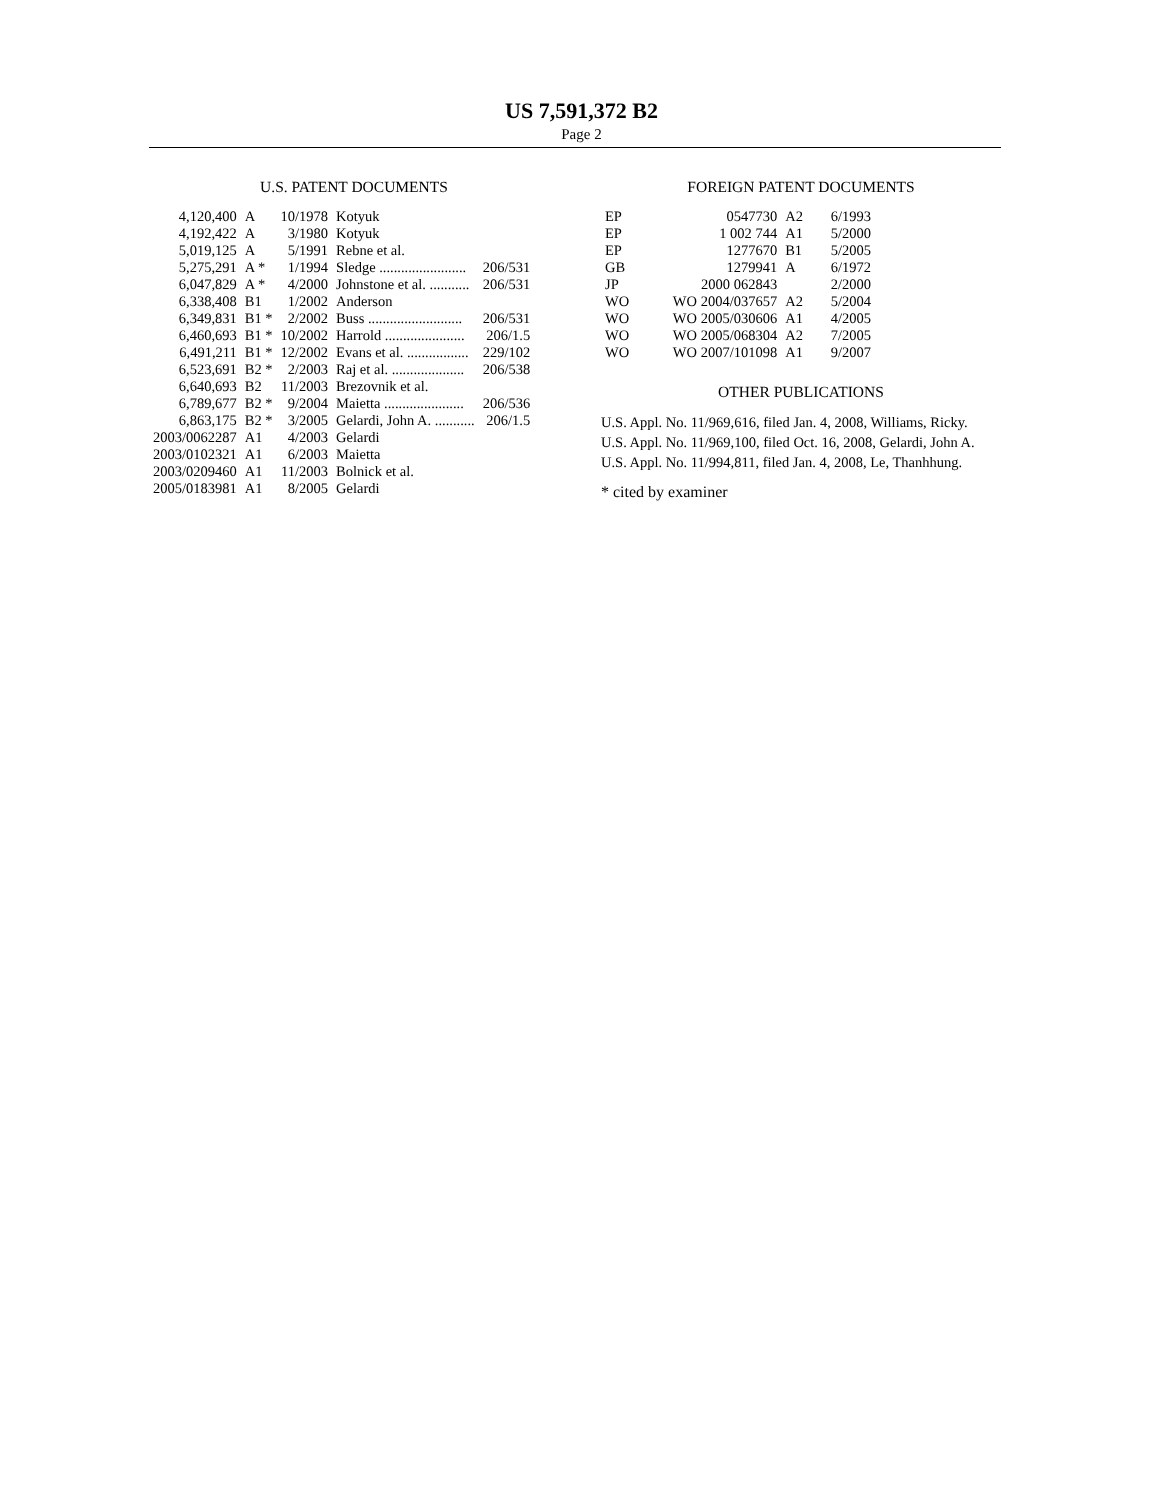US 7,591,372 B2
Page 2
U.S. PATENT DOCUMENTS
| 4,120,400 | A | 10/1978 | Kotyuk | |
| 4,192,422 | A | 3/1980 | Kotyuk | |
| 5,019,125 | A | 5/1991 | Rebne et al. | |
| 5,275,291 | A * | 1/1994 | Sledge ........................ | 206/531 |
| 6,047,829 | A * | 4/2000 | Johnstone et al. ........... | 206/531 |
| 6,338,408 | B1 | 1/2002 | Anderson | |
| 6,349,831 | B1 * | 2/2002 | Buss .......................... | 206/531 |
| 6,460,693 | B1 * | 10/2002 | Harrold ...................... | 206/1.5 |
| 6,491,211 | B1 * | 12/2002 | Evans et al. ................. | 229/102 |
| 6,523,691 | B2 * | 2/2003 | Raj et al. .................... | 206/538 |
| 6,640,693 | B2 | 11/2003 | Brezovnik et al. | |
| 6,789,677 | B2 * | 9/2004 | Maietta ...................... | 206/536 |
| 6,863,175 | B2 * | 3/2005 | Gelardi, John A. ........... | 206/1.5 |
| 2003/0062287 | A1 | 4/2003 | Gelardi | |
| 2003/0102321 | A1 | 6/2003 | Maietta | |
| 2003/0209460 | A1 | 11/2003 | Bolnick et al. | |
| 2005/0183981 | A1 | 8/2005 | Gelardi | |
FOREIGN PATENT DOCUMENTS
| EP | 0547730 | A2 | 6/1993 |
| EP | 1 002 744 | A1 | 5/2000 |
| EP | 1277670 | B1 | 5/2005 |
| GB | 1279941 | A | 6/1972 |
| JP | 2000 062843 | | 2/2000 |
| WO | WO 2004/037657 | A2 | 5/2004 |
| WO | WO 2005/030606 | A1 | 4/2005 |
| WO | WO 2005/068304 | A2 | 7/2005 |
| WO | WO 2007/101098 | A1 | 9/2007 |
OTHER PUBLICATIONS
U.S. Appl. No. 11/969,616, filed Jan. 4, 2008, Williams, Ricky.
U.S. Appl. No. 11/969,100, filed Oct. 16, 2008, Gelardi, John A.
U.S. Appl. No. 11/994,811, filed Jan. 4, 2008, Le, Thanhhung.
* cited by examiner